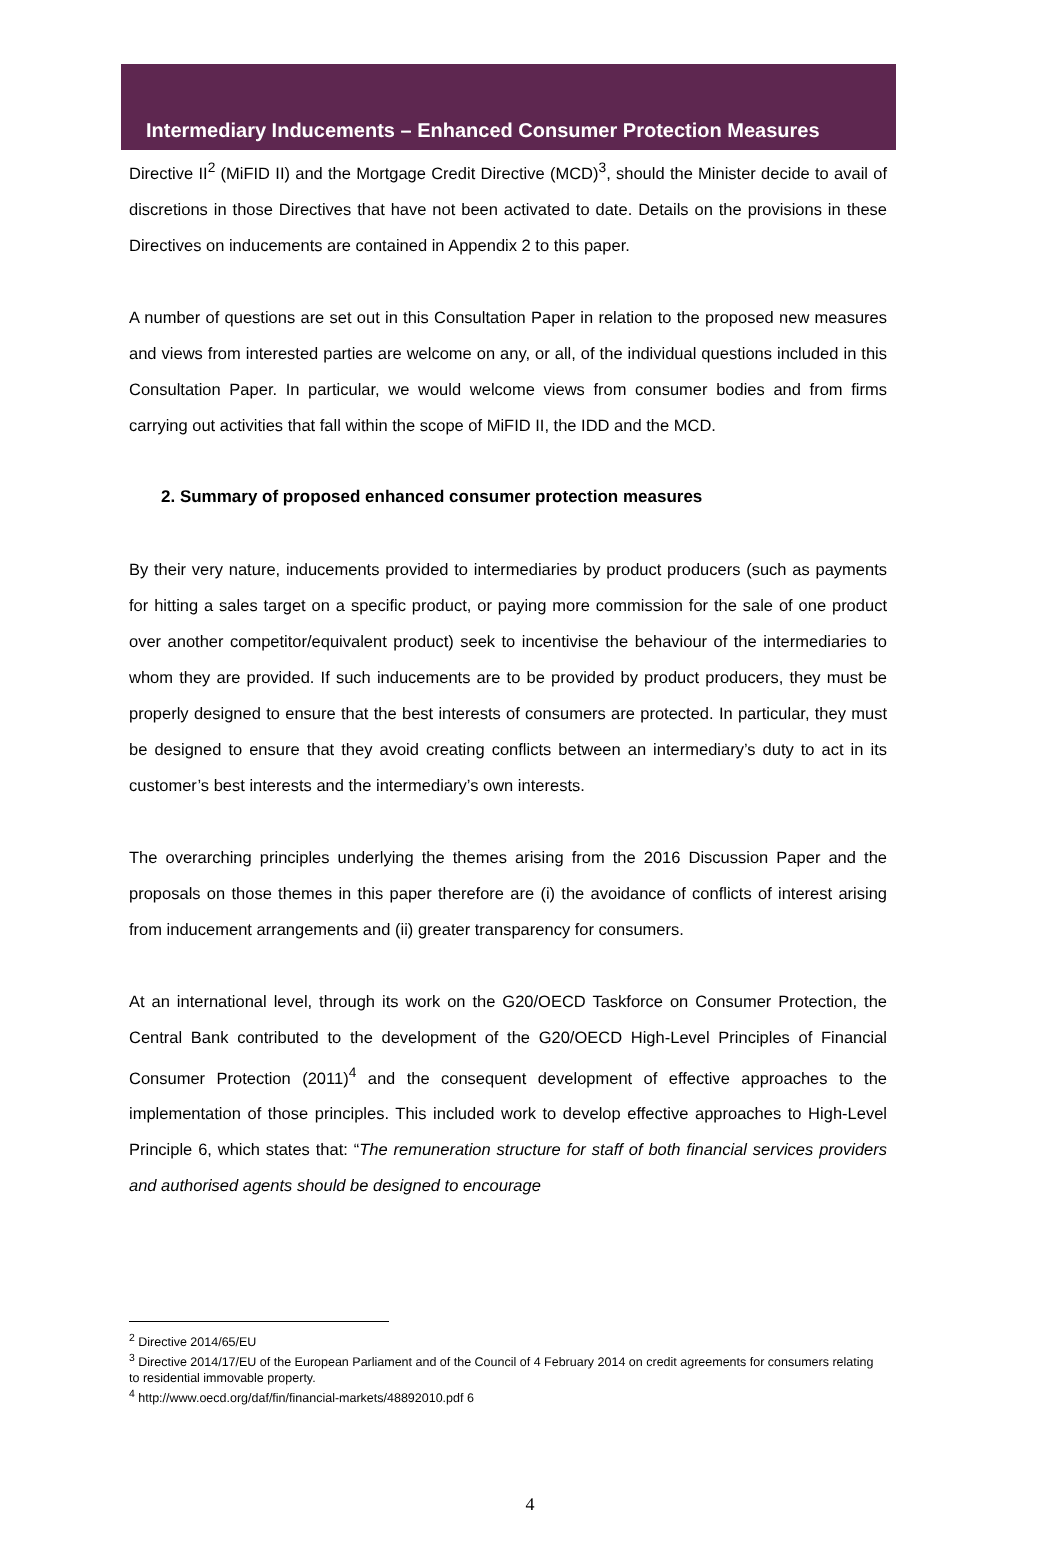Intermediary Inducements – Enhanced Consumer Protection Measures
Directive II<sup>2</sup> (MiFID II) and the Mortgage Credit Directive (MCD)<sup>3</sup>, should the Minister decide to avail of discretions in those Directives that have not been activated to date. Details on the provisions in these Directives on inducements are contained in Appendix 2 to this paper.
A number of questions are set out in this Consultation Paper in relation to the proposed new measures and views from interested parties are welcome on any, or all, of the individual questions included in this Consultation Paper. In particular, we would welcome views from consumer bodies and from firms carrying out activities that fall within the scope of MiFID II, the IDD and the MCD.
2. Summary of proposed enhanced consumer protection measures
By their very nature, inducements provided to intermediaries by product producers (such as payments for hitting a sales target on a specific product, or paying more commission for the sale of one product over another competitor/equivalent product) seek to incentivise the behaviour of the intermediaries to whom they are provided. If such inducements are to be provided by product producers, they must be properly designed to ensure that the best interests of consumers are protected. In particular, they must be designed to ensure that they avoid creating conflicts between an intermediary’s duty to act in its customer’s best interests and the intermediary’s own interests.
The overarching principles underlying the themes arising from the 2016 Discussion Paper and the proposals on those themes in this paper therefore are (i) the avoidance of conflicts of interest arising from inducement arrangements and (ii) greater transparency for consumers.
At an international level, through its work on the G20/OECD Taskforce on Consumer Protection, the Central Bank contributed to the development of the G20/OECD High-Level Principles of Financial Consumer Protection (2011)<sup>4</sup> and the consequent development of effective approaches to the implementation of those principles. This included work to develop effective approaches to High-Level Principle 6, which states that: “The remuneration structure for staff of both financial services providers and authorised agents should be designed to encourage
<sup>2</sup> Directive 2014/65/EU
<sup>3</sup> Directive 2014/17/EU of the European Parliament and of the Council of 4 February 2014 on credit agreements for consumers relating to residential immovable property.
<sup>4</sup> http://www.oecd.org/daf/fin/financial-markets/48892010.pdf 6
4